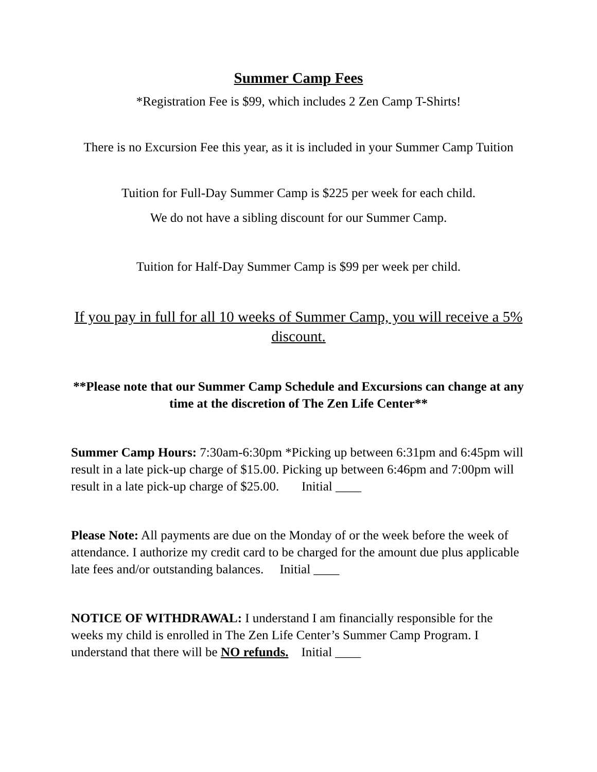Summer Camp Fees
*Registration Fee is $99, which includes 2 Zen Camp T-Shirts!
There is no Excursion Fee this year, as it is included in your Summer Camp Tuition
Tuition for Full-Day Summer Camp is $225 per week for each child.
We do not have a sibling discount for our Summer Camp.
Tuition for Half-Day Summer Camp is $99 per week per child.
If you pay in full for all 10 weeks of Summer Camp, you will receive a 5% discount.
**Please note that our Summer Camp Schedule and Excursions can change at any time at the discretion of The Zen Life Center**
Summer Camp Hours: 7:30am-6:30pm *Picking up between 6:31pm and 6:45pm will result in a late pick-up charge of $15.00. Picking up between 6:46pm and 7:00pm will result in a late pick-up charge of $25.00. Initial ____
Please Note: All payments are due on the Monday of or the week before the week of attendance. I authorize my credit card to be charged for the amount due plus applicable late fees and/or outstanding balances. Initial ____
NOTICE OF WITHDRAWAL: I understand I am financially responsible for the weeks my child is enrolled in The Zen Life Center’s Summer Camp Program. I understand that there will be NO refunds. Initial ____